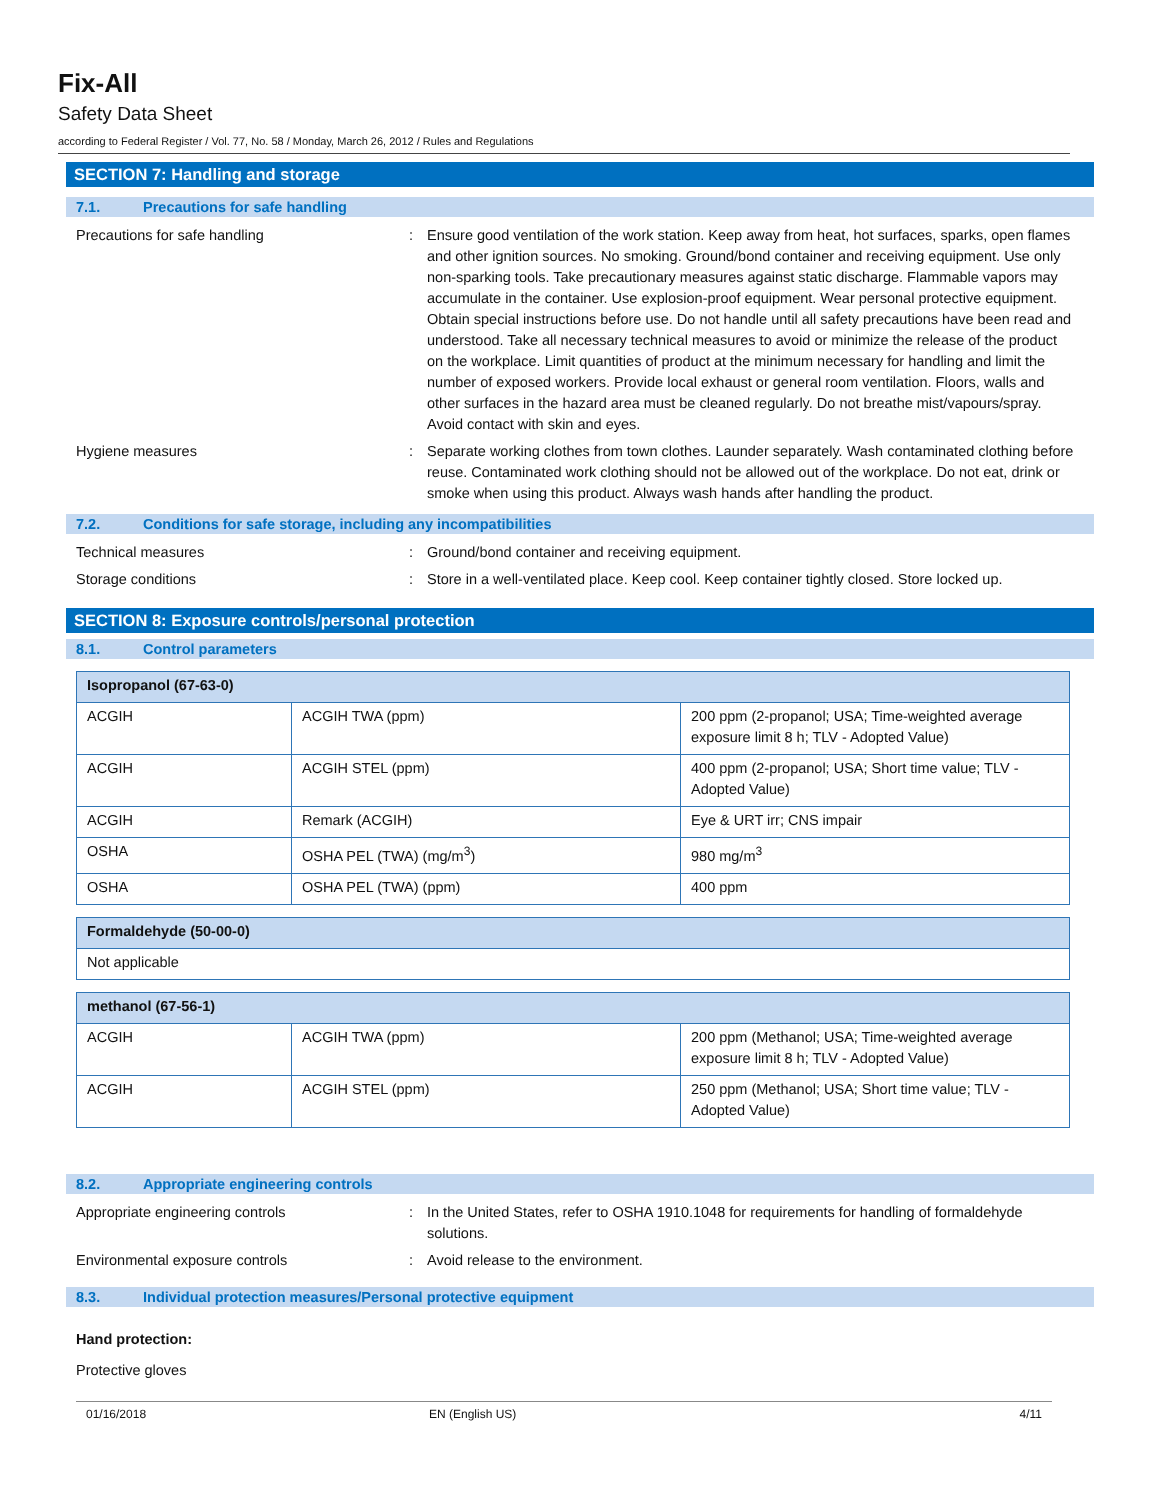Fix-All
Safety Data Sheet
according to Federal Register / Vol. 77, No. 58 / Monday, March 26, 2012 / Rules and Regulations
SECTION 7: Handling and storage
7.1. Precautions for safe handling
Precautions for safe handling : Ensure good ventilation of the work station. Keep away from heat, hot surfaces, sparks, open flames and other ignition sources. No smoking. Ground/bond container and receiving equipment. Use only non-sparking tools. Take precautionary measures against static discharge. Flammable vapors may accumulate in the container. Use explosion-proof equipment. Wear personal protective equipment. Obtain special instructions before use. Do not handle until all safety precautions have been read and understood. Take all necessary technical measures to avoid or minimize the release of the product on the workplace. Limit quantities of product at the minimum necessary for handling and limit the number of exposed workers. Provide local exhaust or general room ventilation. Floors, walls and other surfaces in the hazard area must be cleaned regularly. Do not breathe mist/vapours/spray. Avoid contact with skin and eyes.
Hygiene measures : Separate working clothes from town clothes. Launder separately. Wash contaminated clothing before reuse. Contaminated work clothing should not be allowed out of the workplace. Do not eat, drink or smoke when using this product. Always wash hands after handling the product.
7.2. Conditions for safe storage, including any incompatibilities
Technical measures : Ground/bond container and receiving equipment.
Storage conditions : Store in a well-ventilated place. Keep cool. Keep container tightly closed. Store locked up.
SECTION 8: Exposure controls/personal protection
8.1. Control parameters
| Isopropanol (67-63-0) | | |
| ACGIH | ACGIH TWA (ppm) | 200 ppm (2-propanol; USA; Time-weighted average exposure limit 8 h; TLV - Adopted Value) |
| ACGIH | ACGIH STEL (ppm) | 400 ppm (2-propanol; USA; Short time value; TLV - Adopted Value) |
| ACGIH | Remark (ACGIH) | Eye & URT irr; CNS impair |
| OSHA | OSHA PEL (TWA) (mg/m<sup>3</sup>) | 980 mg/m<sup>3</sup> |
| OSHA | OSHA PEL (TWA) (ppm) | 400 ppm |
| Formaldehyde (50-00-0) |
| Not applicable |
| methanol (67-56-1) | | |
| ACGIH | ACGIH TWA (ppm) | 200 ppm (Methanol; USA; Time-weighted average exposure limit 8 h; TLV - Adopted Value) |
| ACGIH | ACGIH STEL (ppm) | 250 ppm (Methanol; USA; Short time value; TLV - Adopted Value) |
8.2. Appropriate engineering controls
Appropriate engineering controls : In the United States, refer to OSHA 1910.1048 for requirements for handling of formaldehyde solutions.
Environmental exposure controls : Avoid release to the environment.
8.3. Individual protection measures/Personal protective equipment
Hand protection:
Protective gloves
01/16/2018 EN (English US) 4/11